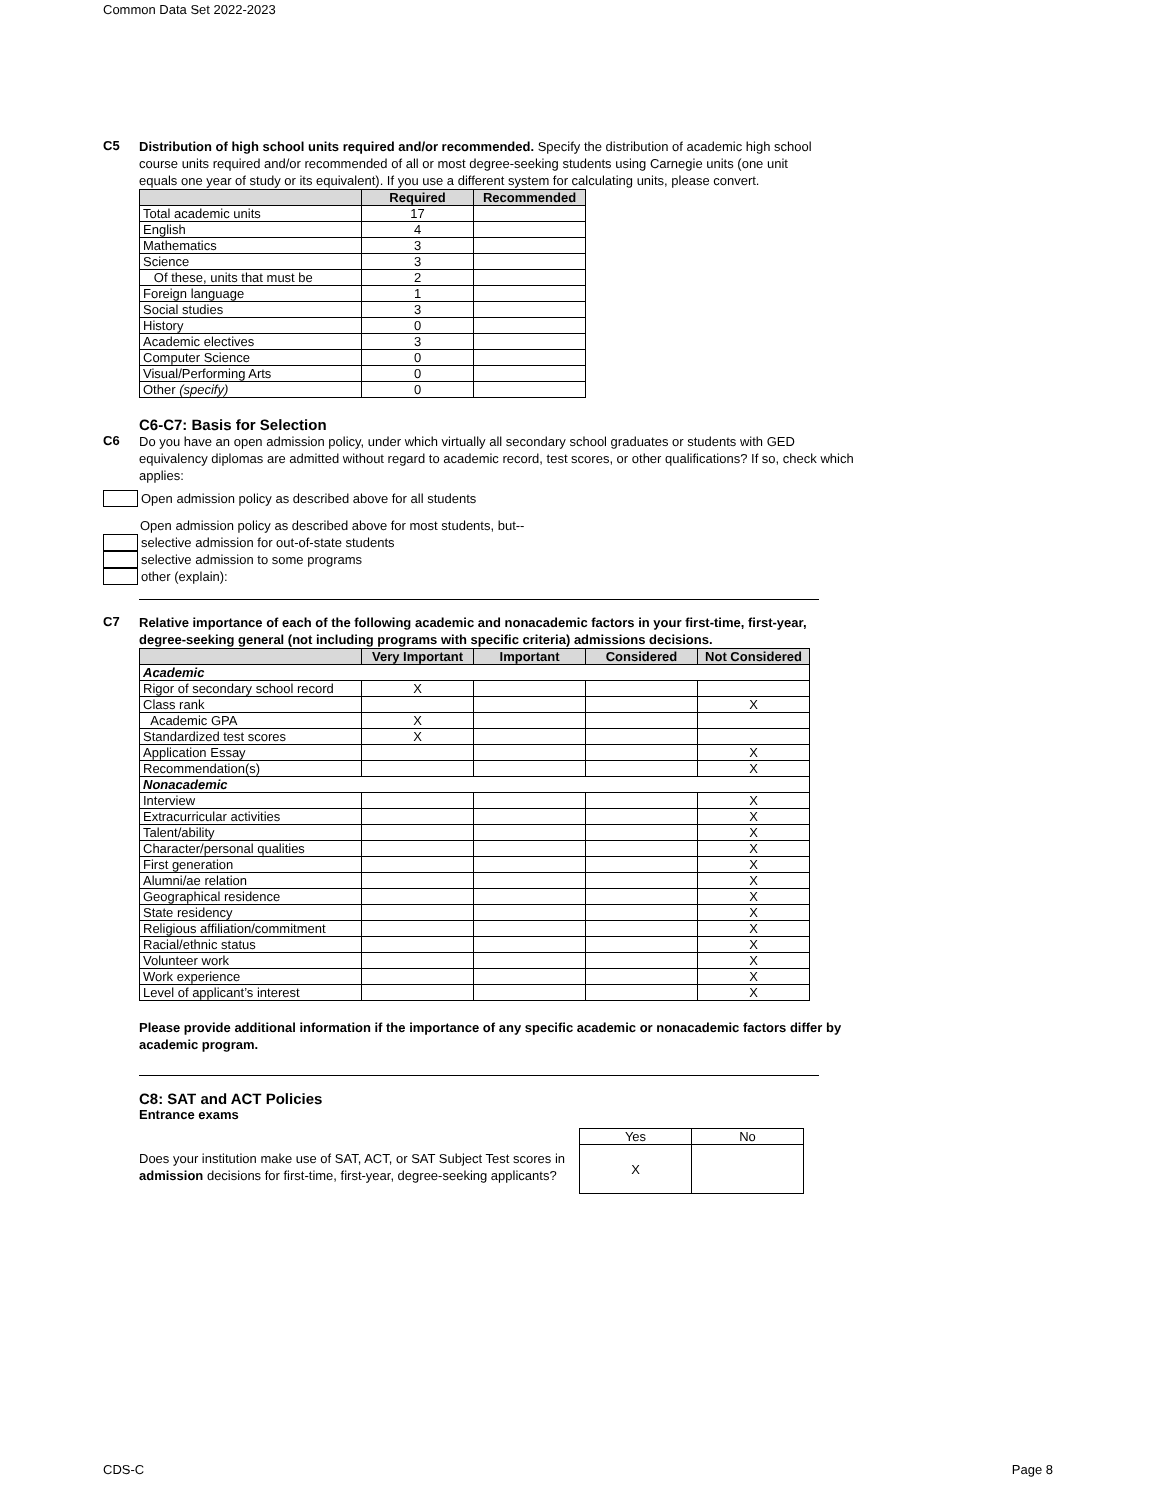Common Data Set 2022-2023
C5
Distribution of high school units required and/or recommended. Specify the distribution of academic high school course units required and/or recommended of all or most degree-seeking students using Carnegie units (one unit equals one year of study or its equivalent). If you use a different system for calculating units, please convert.
| | Required | Recommended |
| --- | --- | --- |
| Total academic units | 17 | |
| English | 4 | |
| Mathematics | 3 | |
| Science | 3 | |
| Of these, units that must be | 2 | |
| Foreign language | 1 | |
| Social studies | 3 | |
| History | 0 | |
| Academic electives | 3 | |
| Computer Science | 0 | |
| Visual/Performing Arts | 0 | |
| Other (specify) | 0 | |
C6-C7: Basis for Selection
C6
Do you have an open admission policy, under which virtually all secondary school graduates or students with GED equivalency diplomas are admitted without regard to academic record, test scores, or other qualifications? If so, check which applies:
Open admission policy as described above for all students
Open admission policy as described above for most students, but--
selective admission for out-of-state students
selective admission to some programs
other (explain):
C7
Relative importance of each of the following academic and nonacademic factors in your first-time, first-year, degree-seeking general (not including programs with specific criteria) admissions decisions.
| | Very Important | Important | Considered | Not Considered |
| --- | --- | --- | --- | --- |
| Academic | | | | |
| Rigor of secondary school record | X | | | |
| Class rank | | | | X |
| Academic GPA | X | | | |
| Standardized test scores | X | | | |
| Application Essay | | | | X |
| Recommendation(s) | | | | X |
| Nonacademic | | | | |
| Interview | | | | X |
| Extracurricular activities | | | | X |
| Talent/ability | | | | X |
| Character/personal qualities | | | | X |
| First generation | | | | X |
| Alumni/ae relation | | | | X |
| Geographical residence | | | | X |
| State residency | | | | X |
| Religious affiliation/commitment | | | | X |
| Racial/ethnic status | | | | X |
| Volunteer work | | | | X |
| Work experience | | | | X |
| Level of applicant’s interest | | | | X |
Please provide additional information if the importance of any specific academic or nonacademic factors differ by academic program.
C8: SAT and ACT Policies
Entrance exams
Does your institution make use of SAT, ACT, or SAT Subject Test scores in admission decisions for first-time, first-year, degree-seeking applicants?
| Yes | No |
| X | |
CDS-C Page 8